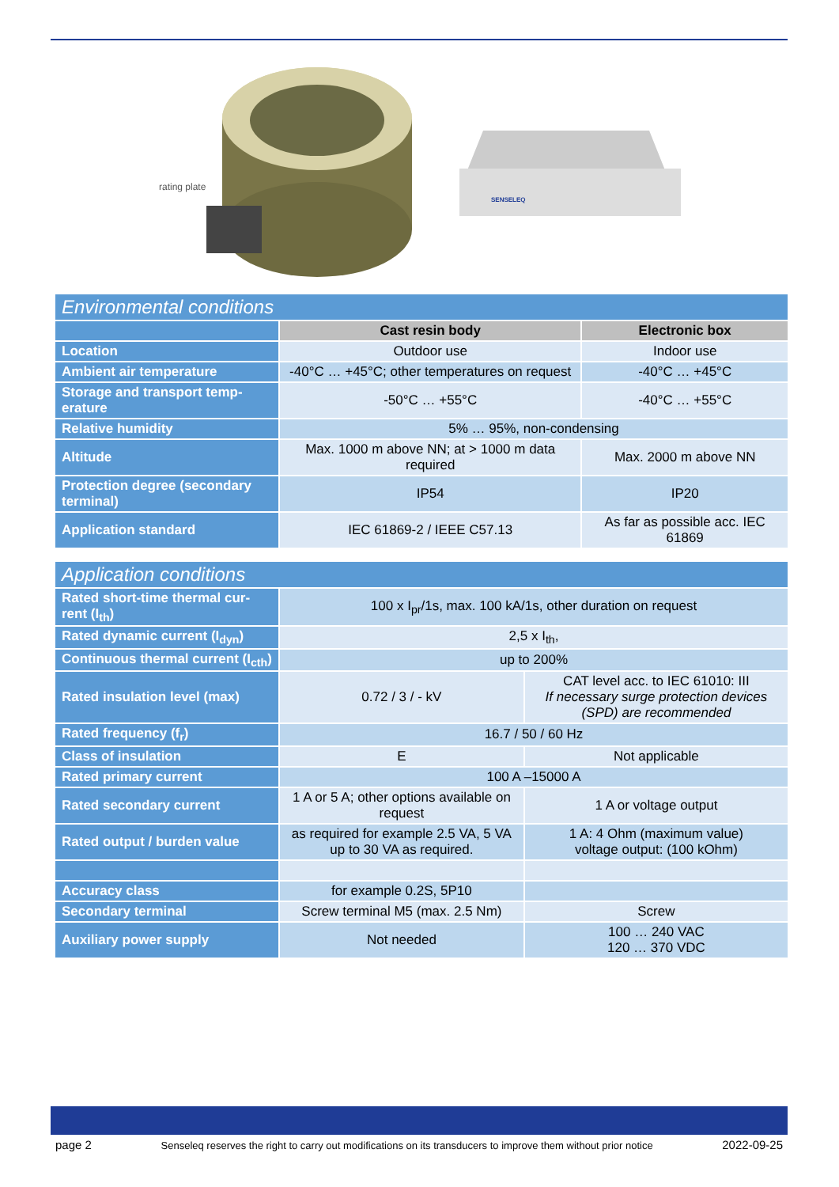rating plate
SENSELEQ
| Environmental conditions | | |
| --- | --- | --- |
| | Cast resin body | Electronic box |
| Location | Outdoor use | Indoor use |
| Ambient air temperature | -40°C … +45°C; other temperatures on request | -40°C … +45°C |
| Storage and transport temp-erature | -50°C … +55°C | -40°C … +55°C |
| Relative humidity | 5% … 95%, non-condensing | |
| Altitude | Max. 1000 m above NN; at > 1000 m data required | Max. 2000 m above NN |
| Protection degree (secondary terminal) | IP54 | IP20 |
| Application standard | IEC 61869-2 / IEEE C57.13 | As far as possible acc. IEC 61869 |
| Application conditions | | |
| --- | --- | --- |
| Rated short-time thermal cur-rent (I<sub>th</sub>) | 100 x I<sub>pr</sub>/1s, max. 100 kA/1s, other duration on request | |
| Rated dynamic current (I<sub>dyn</sub>) | 2,5 x I<sub>th</sub>, | |
| Continuous thermal current (I<sub>cth</sub>) | up to 200% | |
| Rated insulation level (max) | 0.72 / 3 / - kV | CAT level acc. to IEC 61010: III If necessary surge protection devices (SPD) are recommended |
| Rated frequency (f<sub>r</sub>) | 16.7 / 50 / 60 Hz | |
| Class of insulation | E | Not applicable |
| Rated primary current | 100 A –15000 A | |
| Rated secondary current | 1 A or 5 A; other options available on request | 1 A or voltage output |
| Rated output / burden value | as required for example 2.5 VA, 5 VA up to 30 VA as required. | 1 A: 4 Ohm (maximum value) voltage output: (100 kOhm) |
| Accuracy class | for example 0.2S, 5P10 | |
| Secondary terminal | Screw terminal M5 (max. 2.5 Nm) | Screw |
| Auxiliary power supply | Not needed | 100 … 240 VAC 120 … 370 VDC |
page 2 Senseleq reserves the right to carry out modifications on its transducers to improve them without prior notice 2022-09-25